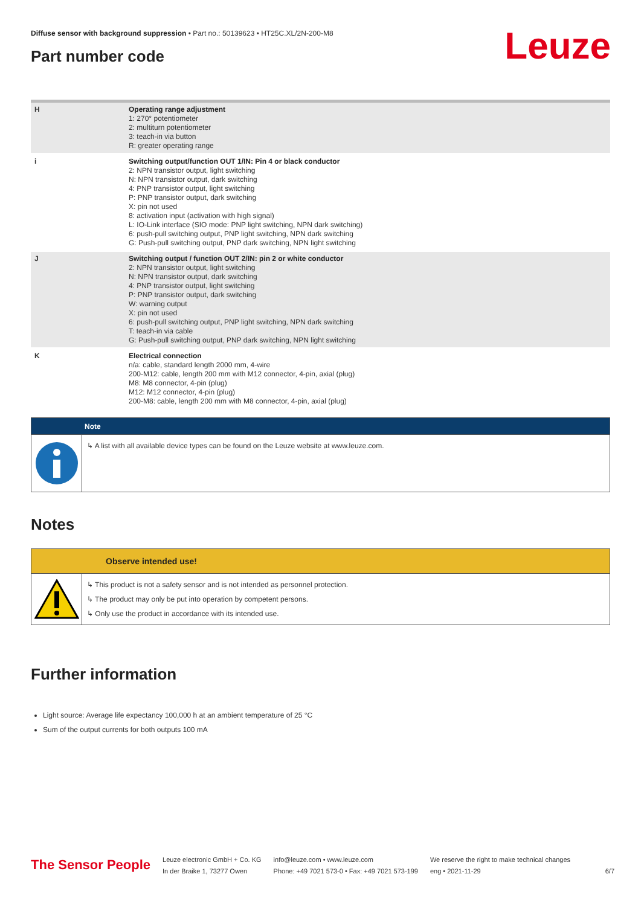Diffuse sensor with background suppression • Part no.: 50139623 • HT25C.XL/2N-200-M8
Part number code Leuze
| H | Operating range adjustment 1: 270° potentiometer 2: multiturn potentiometer 3: teach-in via button R: greater operating range |
| i | Switching output/function OUT 1/IN: Pin 4 or black conductor 2: NPN transistor output, light switching N: NPN transistor output, dark switching 4: PNP transistor output, light switching P: PNP transistor output, dark switching X: pin not used 8: activation input (activation with high signal) L: IO-Link interface (SIO mode: PNP light switching, NPN dark switching) 6: push-pull switching output, PNP light switching, NPN dark switching G: Push-pull switching output, PNP dark switching, NPN light switching |
| J | Switching output / function OUT 2/IN: pin 2 or white conductor 2: NPN transistor output, light switching N: NPN transistor output, dark switching 4: PNP transistor output, light switching P: PNP transistor output, dark switching W: warning output X: pin not used 6: push-pull switching output, PNP light switching, NPN dark switching T: teach-in via cable G: Push-pull switching output, PNP dark switching, NPN light switching |
| K | Electrical connection n/a: cable, standard length 2000 mm, 4-wire 200-M12: cable, length 200 mm with M12 connector, 4-pin, axial (plug) M8: M8 connector, 4-pin (plug) M12: M12 connector, 4-pin (plug) 200-M8: cable, length 200 mm with M8 connector, 4-pin, axial (plug) |
Note
↳ A list with all available device types can be found on the Leuze website at www.leuze.com.
Notes
Observe intended use!
↳ This product is not a safety sensor and is not intended as personnel protection.
↳ The product may only be put into operation by competent persons.
↳ Only use the product in accordance with its intended use.
Further information
Light source: Average life expectancy 100,000 h at an ambient temperature of 25 °C
Sum of the output currents for both outputs 100 mA
The Sensor People
Leuze electronic GmbH + Co. KG
In der Braike 1, 73277 Owen
info@leuze.com • www.leuze.com
Phone: +49 7021 573-0 • Fax: +49 7021 573-199
We reserve the right to make technical changes
eng • 2021-11-29
6/7